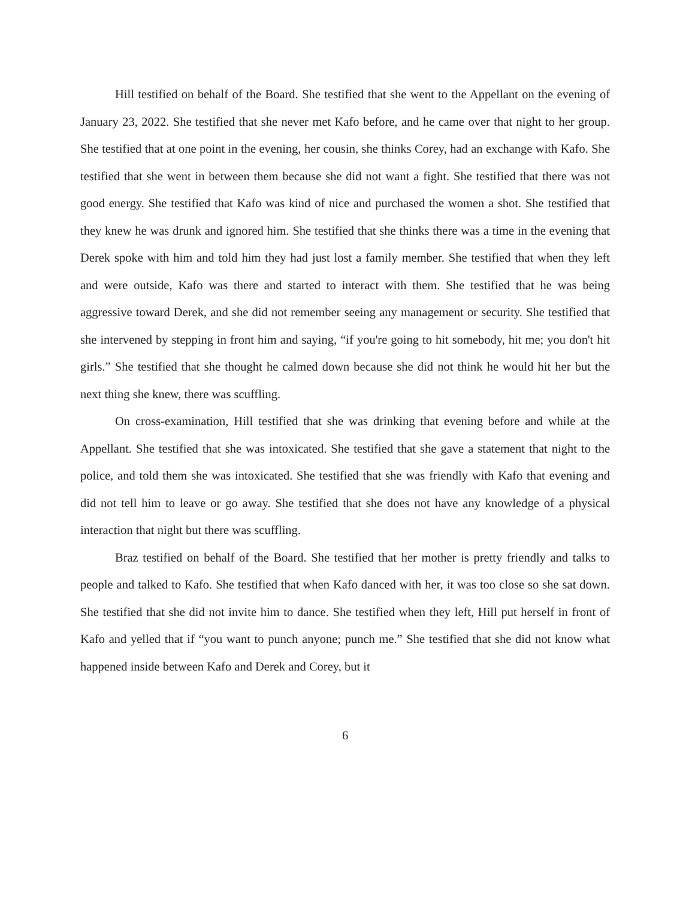Hill testified on behalf of the Board. She testified that she went to the Appellant on the evening of January 23, 2022. She testified that she never met Kafo before, and he came over that night to her group. She testified that at one point in the evening, her cousin, she thinks Corey, had an exchange with Kafo. She testified that she went in between them because she did not want a fight. She testified that there was not good energy. She testified that Kafo was kind of nice and purchased the women a shot. She testified that they knew he was drunk and ignored him. She testified that she thinks there was a time in the evening that Derek spoke with him and told him they had just lost a family member. She testified that when they left and were outside, Kafo was there and started to interact with them. She testified that he was being aggressive toward Derek, and she did not remember seeing any management or security. She testified that she intervened by stepping in front him and saying, “if you're going to hit somebody, hit me; you don't hit girls.” She testified that she thought he calmed down because she did not think he would hit her but the next thing she knew, there was scuffling.
On cross-examination, Hill testified that she was drinking that evening before and while at the Appellant. She testified that she was intoxicated. She testified that she gave a statement that night to the police, and told them she was intoxicated. She testified that she was friendly with Kafo that evening and did not tell him to leave or go away. She testified that she does not have any knowledge of a physical interaction that night but there was scuffling.
Braz testified on behalf of the Board. She testified that her mother is pretty friendly and talks to people and talked to Kafo. She testified that when Kafo danced with her, it was too close so she sat down. She testified that she did not invite him to dance. She testified when they left, Hill put herself in front of Kafo and yelled that if “you want to punch anyone; punch me.” She testified that she did not know what happened inside between Kafo and Derek and Corey, but it
6